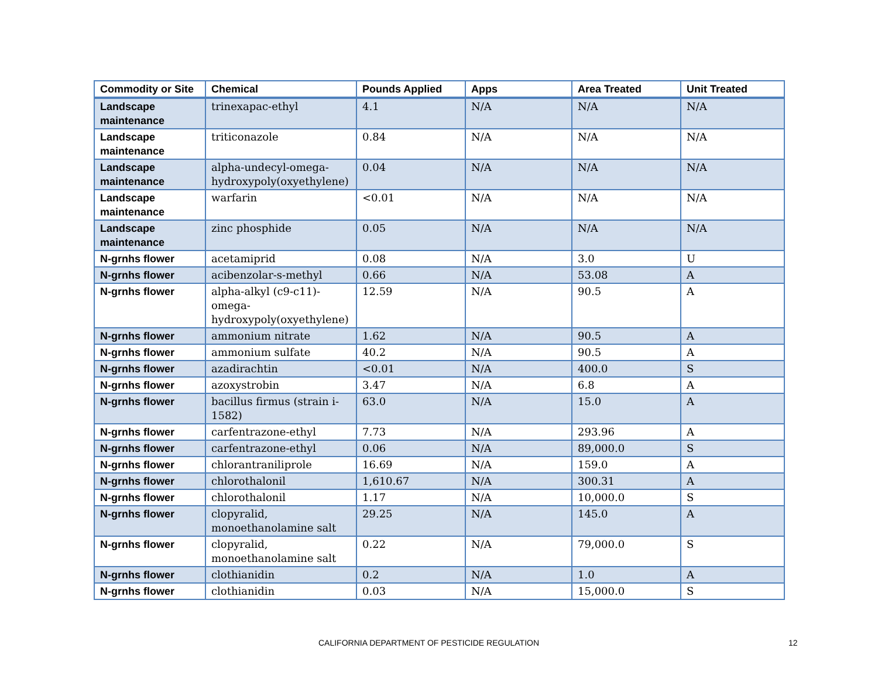| Commodity or Site | Chemical | Pounds Applied | Apps | Area Treated | Unit Treated |
| --- | --- | --- | --- | --- | --- |
| Landscape maintenance | trinexapac-ethyl | 4.1 | N/A | N/A | N/A |
| Landscape maintenance | triticonazole | 0.84 | N/A | N/A | N/A |
| Landscape maintenance | alpha-undecyl-omega-hydroxypoly(oxyethylene) | 0.04 | N/A | N/A | N/A |
| Landscape maintenance | warfarin | <0.01 | N/A | N/A | N/A |
| Landscape maintenance | zinc phosphide | 0.05 | N/A | N/A | N/A |
| N-grnhs flower | acetamiprid | 0.08 | N/A | 3.0 | U |
| N-grnhs flower | acibenzolar-s-methyl | 0.66 | N/A | 53.08 | A |
| N-grnhs flower | alpha-alkyl (c9-c11)-omega-hydroxypoly(oxyethylene) | 12.59 | N/A | 90.5 | A |
| N-grnhs flower | ammonium nitrate | 1.62 | N/A | 90.5 | A |
| N-grnhs flower | ammonium sulfate | 40.2 | N/A | 90.5 | A |
| N-grnhs flower | azadirachtin | <0.01 | N/A | 400.0 | S |
| N-grnhs flower | azoxystrobin | 3.47 | N/A | 6.8 | A |
| N-grnhs flower | bacillus firmus (strain i-1582) | 63.0 | N/A | 15.0 | A |
| N-grnhs flower | carfentrazone-ethyl | 7.73 | N/A | 293.96 | A |
| N-grnhs flower | carfentrazone-ethyl | 0.06 | N/A | 89,000.0 | S |
| N-grnhs flower | chlorantraniliprole | 16.69 | N/A | 159.0 | A |
| N-grnhs flower | chlorothalonil | 1,610.67 | N/A | 300.31 | A |
| N-grnhs flower | chlorothalonil | 1.17 | N/A | 10,000.0 | S |
| N-grnhs flower | clopyralid, monoethanolamine salt | 29.25 | N/A | 145.0 | A |
| N-grnhs flower | clopyralid, monoethanolamine salt | 0.22 | N/A | 79,000.0 | S |
| N-grnhs flower | clothianidin | 0.2 | N/A | 1.0 | A |
| N-grnhs flower | clothianidin | 0.03 | N/A | 15,000.0 | S |
CALIFORNIA DEPARTMENT OF PESTICIDE REGULATION 12